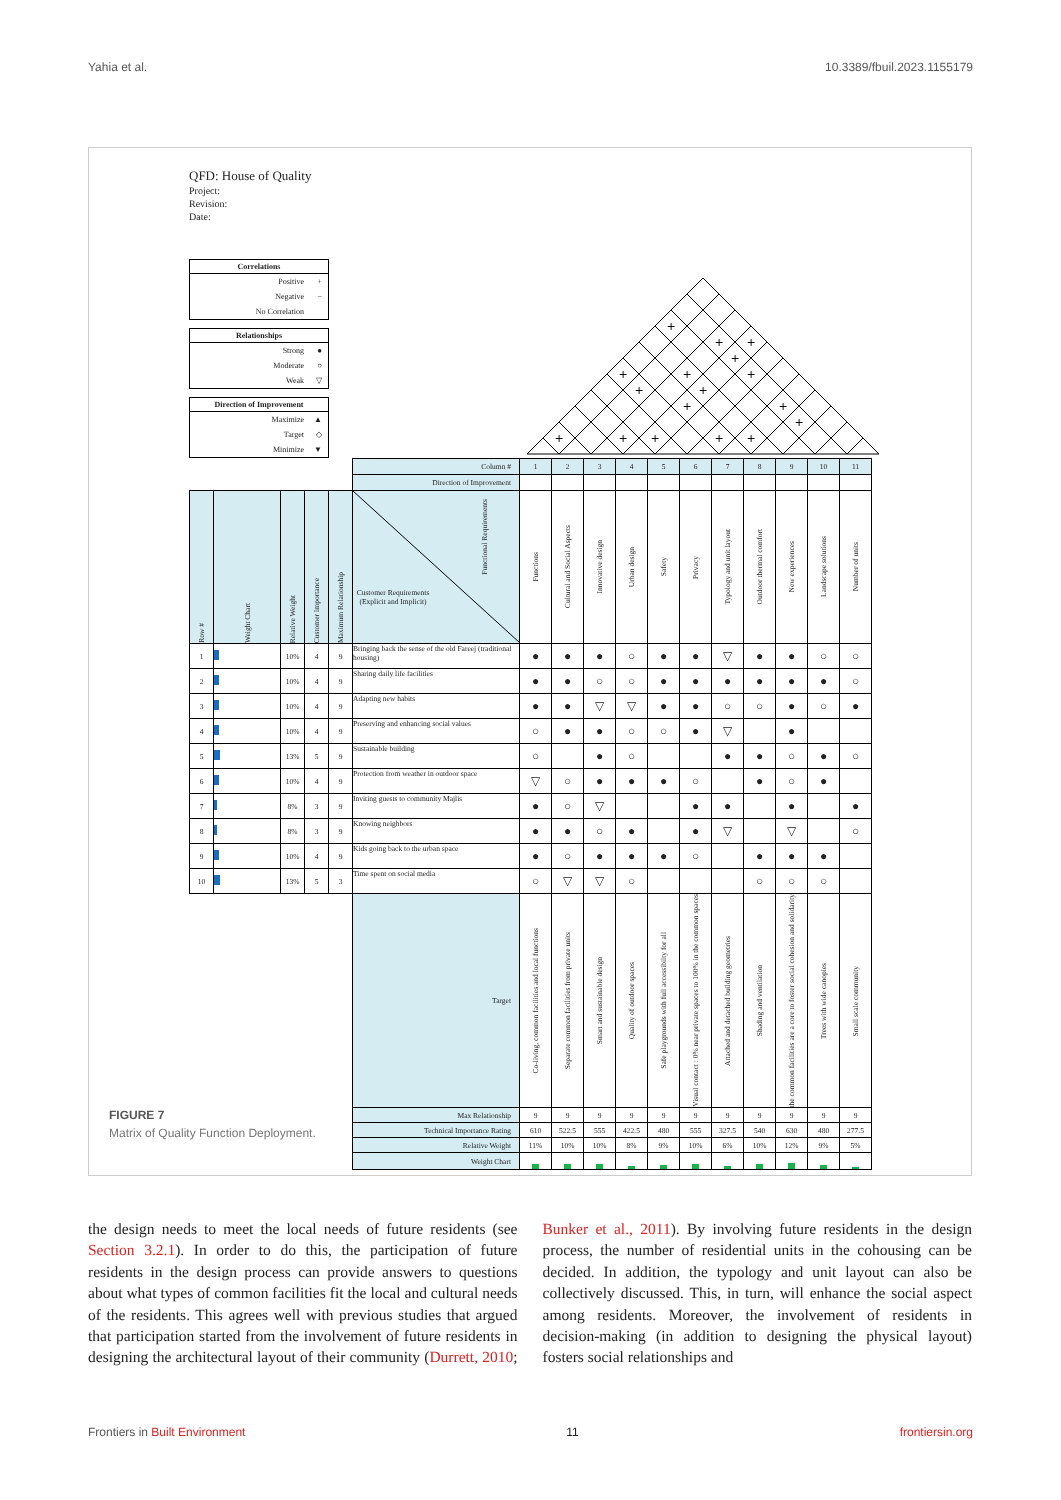Yahia et al. 10.3389/fbuil.2023.1155179
QFD: House of Quality
Project:
Revision:
Date:
Correlations
Positive +
Negative −
No Correlation
Relationships
Strong ●
Moderate ○
Weak ▽
Direction of Improvement
Maximize ▲
Target ◇
Minimize ▼
+
+
+
+
+
+
+
+
+
+
+
+
+
+
+
+
+
| | | | | | Column # | 1 | 2 | 3 | 4 | 5 | 6 | 7 | 8 | 9 | 10 | 11 |
| | | | | | Direction of Improvement | | | | | | | | | | | |
| Row # | Weight Chart | Relative Weight | Customer Importance | Maximum Relationship | Customer Requirements (Explicit and Implicit) Functional Requirements | Functions | Cultural and Social Aspects | Innovative design | Urban design | Safety | Privacy | Typology and unit layout | Outdoor thermal comfort | New experiences | Landscape solutions | Number of units |
| 1 | | 10% | 4 | 9 | Bringing back the sense of the old Fareej (traditional housing) | ● | ● | ● | ○ | ● | ● | ▽ | ● | ● | ○ | ○ |
| 2 | | 10% | 4 | 9 | Sharing daily life facilities | ● | ● | ○ | ○ | ● | ● | ● | ● | ● | ● | ○ |
| 3 | | 10% | 4 | 9 | Adapting new habits | ● | ● | ▽ | ▽ | ● | ● | ○ | ○ | ● | ○ | ● |
| 4 | | 10% | 4 | 9 | Preserving and enhancing social values | ○ | ● | ● | ○ | ○ | ● | ▽ | | ● | | |
| 5 | | 13% | 5 | 9 | Sustainable building | ○ | | ● | ○ | | | ● | ● | ○ | ● | ○ |
| 6 | | 10% | 4 | 9 | Protection from weather in outdoor space | ▽ | ○ | ● | ● | ● | ○ | | ● | ○ | ● | |
| 7 | | 8% | 3 | 9 | Inviting guests to community Majlis | ● | ○ | ▽ | | | ● | ● | | ● | | ● |
| 8 | | 8% | 3 | 9 | Knowing neighbors | ● | ● | ○ | ● | | ● | ▽ | | ▽ | | ○ |
| 9 | | 10% | 4 | 9 | Kids going back to the urban space | ● | ○ | ● | ● | ● | ○ | | ● | ● | ● | |
| 10 | | 13% | 5 | 3 | Time spent on social media | ○ | ▽ | ▽ | ○ | | | | ○ | ○ | ○ | |
| | | | | | Target | Co-living, common facilities and local functions | Separate common facilities from private units | Smart and sustainable design | Quality of outdoor spaces | Safe playgrounds with full accessibilty for all | Visual contact : 0% near private spaces to 100% in the common spaces | Attached and detached building geometries | Shading and ventilation | the common facilities are a core to foster social cohesion and solidarity | Trees with wide canopies | Small scale community |
| | | | | | Max Relationship | 9 | 9 | 9 | 9 | 9 | 9 | 9 | 9 | 9 | 9 | 9 |
| | | | | | Technical Importance Rating | 610 | 522.5 | 555 | 422.5 | 480 | 555 | 327.5 | 540 | 630 | 480 | 277.5 |
| | | | | | Relative Weight | 11% | 10% | 10% | 8% | 9% | 10% | 6% | 10% | 12% | 9% | 5% |
| | | | | | Weight Chart | | | | | | | | | | | |
FIGURE 7
Matrix of Quality Function Deployment.
the design needs to meet the local needs of future residents (see Section 3.2.1). In order to do this, the participation of future residents in the design process can provide answers to questions about what types of common facilities fit the local and cultural needs of the residents. This agrees well with previous studies that argued that participation started from the involvement of future residents in designing the architectural layout of their community (Durrett, 2010; Bunker et al., 2011). By involving future residents in the design process, the number of residential units in the cohousing can be decided. In addition, the typology and unit layout can also be collectively discussed. This, in turn, will enhance the social aspect among residents. Moreover, the involvement of residents in decision-making (in addition to designing the physical layout) fosters social relationships and
Frontiers in Built Environment 11 frontiersin.org